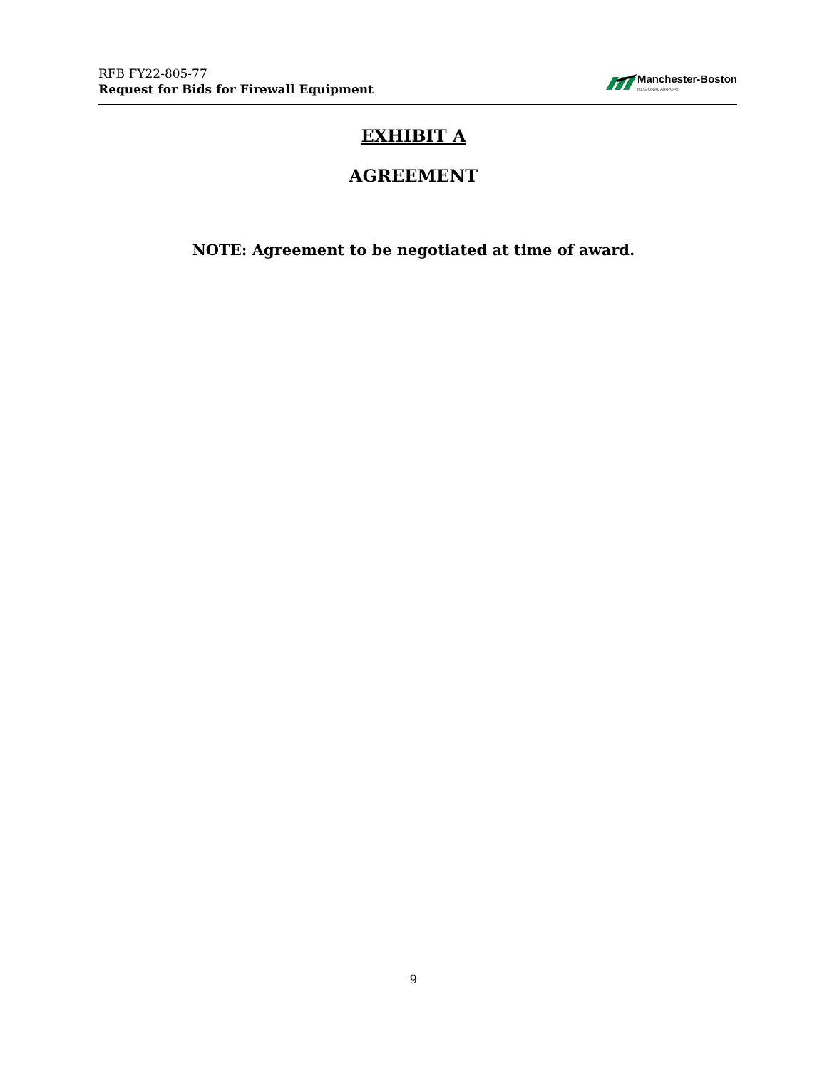RFB FY22-805-77
Request for Bids for Firewall Equipment
Manchester-Boston
REGIONAL AIRPORT
EXHIBIT A
AGREEMENT
NOTE: Agreement to be negotiated at time of award.
9